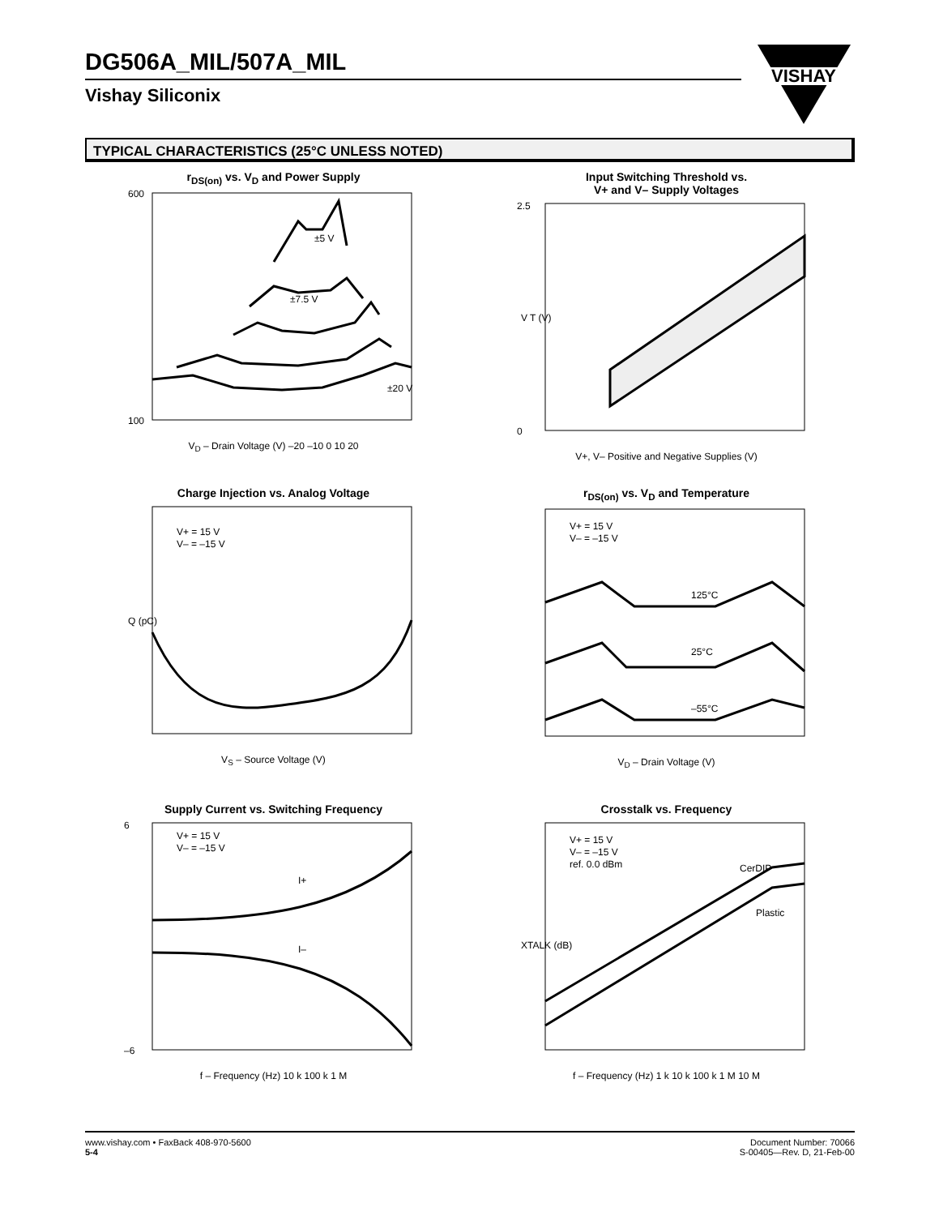DG506A_MIL/507A_MIL
Vishay Siliconix
VISHAY
TYPICAL CHARACTERISTICS (25°C UNLESS NOTED)
r<sub>DS(on)</sub> vs. V<sub>D</sub> and Power Supply
600
100
±5 V
±7.5 V
±20 V
V<sub>D</sub> – Drain Voltage (V) –20 –10 0 10 20
Input Switching Threshold vs.
V+ and V– Supply Voltages
0
2.5
V T (V)
V+, V– Positive and Negative Supplies (V)
Charge Injection vs. Analog Voltage
V+ = 15 V
V– = –15 V
Q (pC)
V<sub>S</sub> – Source Voltage (V)
r<sub>DS(on)</sub> vs. V<sub>D</sub> and Temperature
125°C
25°C
–55°C
V+ = 15 V
V– = –15 V
V<sub>D</sub> – Drain Voltage (V)
Supply Current vs. Switching Frequency
V+ = 15 V
V– = –15 V
I+
I–
–6
6
f – Frequency (Hz) 10 k 100 k 1 M
Crosstalk vs. Frequency
V+ = 15 V
V– = –15 V
ref. 0.0 dBm
CerDIP
Plastic
XTALK (dB)
f – Frequency (Hz) 1 k 10 k 100 k 1 M 10 M
www.vishay.com • FaxBack 408-970-5600
5-4
Document Number: 70066
S-00405—Rev. D, 21-Feb-00